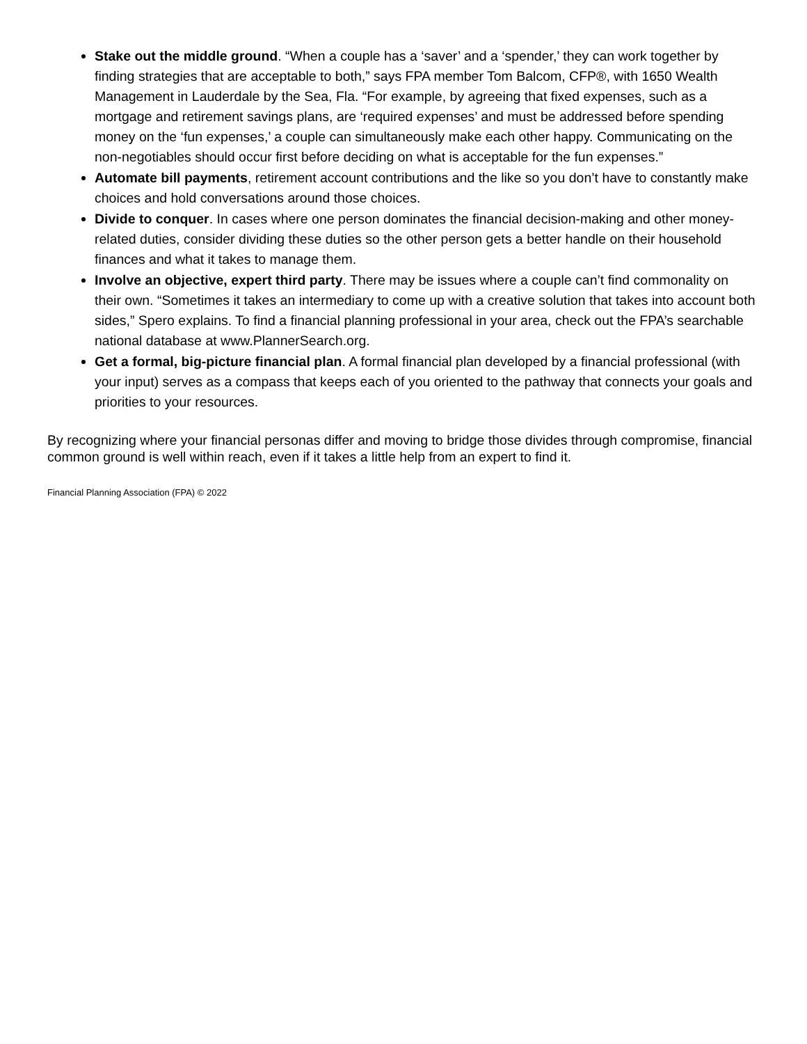Stake out the middle ground. “When a couple has a ‘saver’ and a ‘spender,’ they can work together by finding strategies that are acceptable to both,” says FPA member Tom Balcom, CFP®, with 1650 Wealth Management in Lauderdale by the Sea, Fla. “For example, by agreeing that fixed expenses, such as a mortgage and retirement savings plans, are ‘required expenses’ and must be addressed before spending money on the ‘fun expenses,’ a couple can simultaneously make each other happy. Communicating on the non-negotiables should occur first before deciding on what is acceptable for the fun expenses.”
Automate bill payments, retirement account contributions and the like so you don’t have to constantly make choices and hold conversations around those choices.
Divide to conquer. In cases where one person dominates the financial decision-making and other money-related duties, consider dividing these duties so the other person gets a better handle on their household finances and what it takes to manage them.
Involve an objective, expert third party. There may be issues where a couple can’t find commonality on their own. “Sometimes it takes an intermediary to come up with a creative solution that takes into account both sides,” Spero explains. To find a financial planning professional in your area, check out the FPA’s searchable national database at www.PlannerSearch.org.
Get a formal, big-picture financial plan. A formal financial plan developed by a financial professional (with your input) serves as a compass that keeps each of you oriented to the pathway that connects your goals and priorities to your resources.
By recognizing where your financial personas differ and moving to bridge those divides through compromise, financial common ground is well within reach, even if it takes a little help from an expert to find it.
Financial Planning Association (FPA) © 2022